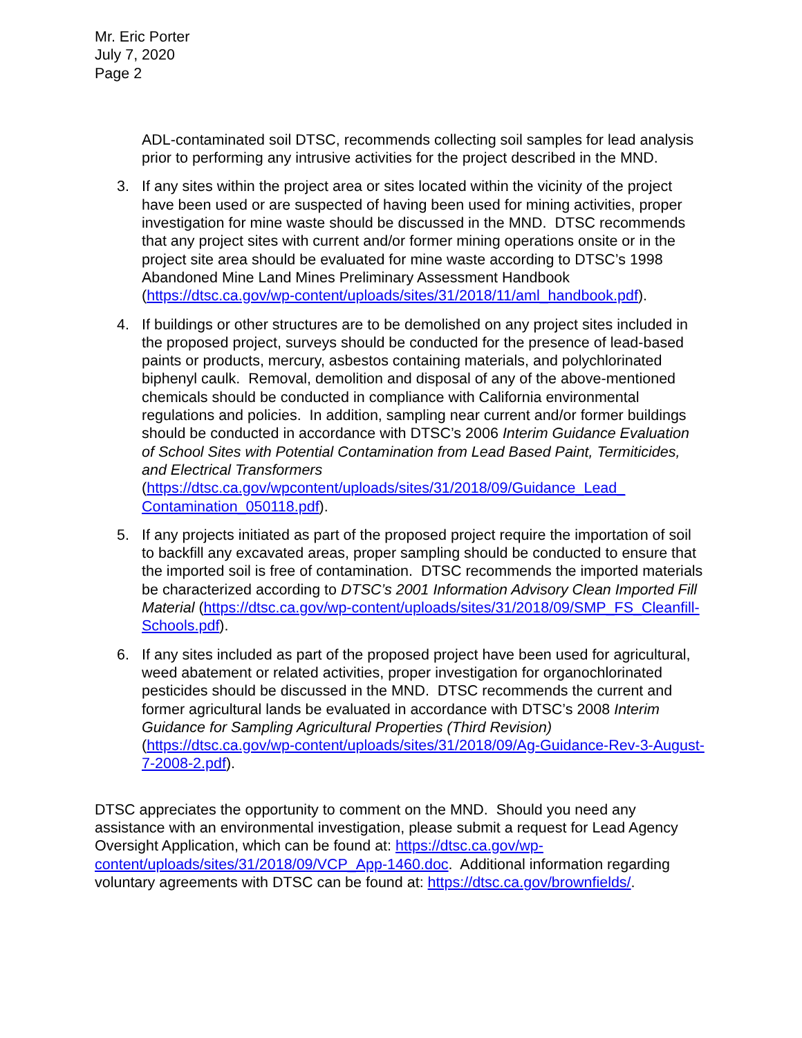Mr. Eric Porter
July 7, 2020
Page 2
ADL-contaminated soil DTSC, recommends collecting soil samples for lead analysis prior to performing any intrusive activities for the project described in the MND.
3. If any sites within the project area or sites located within the vicinity of the project have been used or are suspected of having been used for mining activities, proper investigation for mine waste should be discussed in the MND. DTSC recommends that any project sites with current and/or former mining operations onsite or in the project site area should be evaluated for mine waste according to DTSC’s 1998 Abandoned Mine Land Mines Preliminary Assessment Handbook (https://dtsc.ca.gov/wp-content/uploads/sites/31/2018/11/aml_handbook.pdf).
4. If buildings or other structures are to be demolished on any project sites included in the proposed project, surveys should be conducted for the presence of lead-based paints or products, mercury, asbestos containing materials, and polychlorinated biphenyl caulk. Removal, demolition and disposal of any of the above-mentioned chemicals should be conducted in compliance with California environmental regulations and policies. In addition, sampling near current and/or former buildings should be conducted in accordance with DTSC’s 2006 Interim Guidance Evaluation of School Sites with Potential Contamination from Lead Based Paint, Termiticides, and Electrical Transformers (https://dtsc.ca.gov/wpcontent/uploads/sites/31/2018/09/Guidance_Lead_ Contamination_050118.pdf).
5. If any projects initiated as part of the proposed project require the importation of soil to backfill any excavated areas, proper sampling should be conducted to ensure that the imported soil is free of contamination. DTSC recommends the imported materials be characterized according to DTSC’s 2001 Information Advisory Clean Imported Fill Material (https://dtsc.ca.gov/wp-content/uploads/sites/31/2018/09/SMP_FS_Cleanfill-Schools.pdf).
6. If any sites included as part of the proposed project have been used for agricultural, weed abatement or related activities, proper investigation for organochlorinated pesticides should be discussed in the MND. DTSC recommends the current and former agricultural lands be evaluated in accordance with DTSC’s 2008 Interim Guidance for Sampling Agricultural Properties (Third Revision) (https://dtsc.ca.gov/wp-content/uploads/sites/31/2018/09/Ag-Guidance-Rev-3-August-7-2008-2.pdf).
DTSC appreciates the opportunity to comment on the MND. Should you need any assistance with an environmental investigation, please submit a request for Lead Agency Oversight Application, which can be found at: https://dtsc.ca.gov/wp-content/uploads/sites/31/2018/09/VCP_App-1460.doc. Additional information regarding voluntary agreements with DTSC can be found at: https://dtsc.ca.gov/brownfields/.